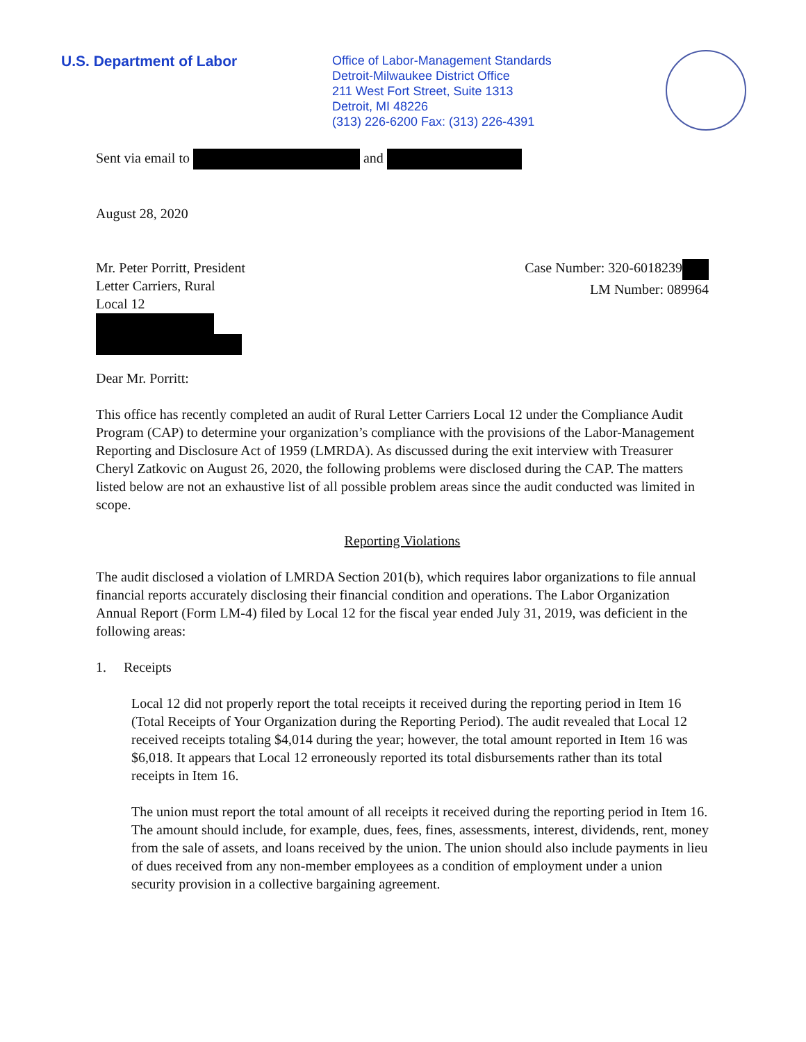U.S. Department of Labor
Office of Labor-Management Standards
Detroit-Milwaukee District Office
211 West Fort Street, Suite 1313
Detroit, MI 48226
(313) 226-6200 Fax: (313) 226-4391
Sent via email to and
August 28, 2020
Mr. Peter Porritt, President
Letter Carriers, Rural
Local 12
Case Number: 320-6018239
LM Number: 089964
Dear Mr. Porritt:
This office has recently completed an audit of Rural Letter Carriers Local 12 under the Compliance Audit Program (CAP) to determine your organization’s compliance with the provisions of the Labor-Management Reporting and Disclosure Act of 1959 (LMRDA). As discussed during the exit interview with Treasurer Cheryl Zatkovic on August 26, 2020, the following problems were disclosed during the CAP. The matters listed below are not an exhaustive list of all possible problem areas since the audit conducted was limited in scope.
Reporting Violations
The audit disclosed a violation of LMRDA Section 201(b), which requires labor organizations to file annual financial reports accurately disclosing their financial condition and operations. The Labor Organization Annual Report (Form LM-4) filed by Local 12 for the fiscal year ended July 31, 2019, was deficient in the following areas:
1. Receipts
Local 12 did not properly report the total receipts it received during the reporting period in Item 16 (Total Receipts of Your Organization during the Reporting Period). The audit revealed that Local 12 received receipts totaling $4,014 during the year; however, the total amount reported in Item 16 was $6,018. It appears that Local 12 erroneously reported its total disbursements rather than its total receipts in Item 16.
The union must report the total amount of all receipts it received during the reporting period in Item 16. The amount should include, for example, dues, fees, fines, assessments, interest, dividends, rent, money from the sale of assets, and loans received by the union. The union should also include payments in lieu of dues received from any non-member employees as a condition of employment under a union security provision in a collective bargaining agreement.